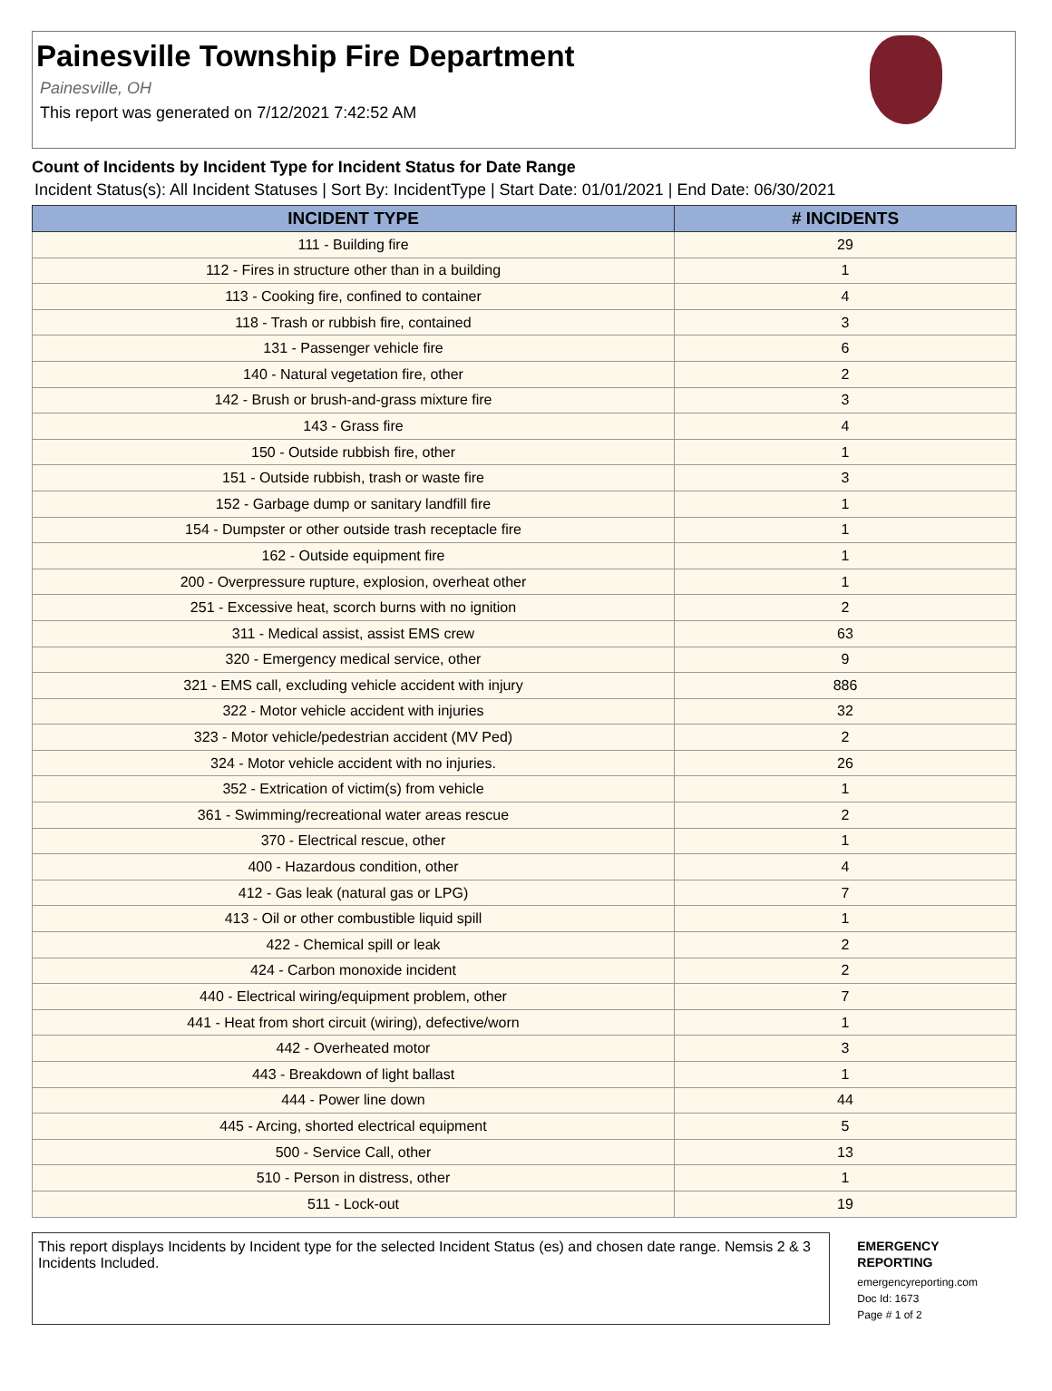Painesville Township Fire Department
Painesville, OH
This report was generated on 7/12/2021 7:42:52 AM
Count of Incidents by Incident Type for Incident Status for Date Range
Incident Status(s): All Incident Statuses | Sort By: IncidentType | Start Date: 01/01/2021 | End Date: 06/30/2021
| INCIDENT TYPE | # INCIDENTS |
| --- | --- |
| 111 - Building fire | 29 |
| 112 - Fires in structure other than in a building | 1 |
| 113 - Cooking fire, confined to container | 4 |
| 118 - Trash or rubbish fire, contained | 3 |
| 131 - Passenger vehicle fire | 6 |
| 140 - Natural vegetation fire, other | 2 |
| 142 - Brush or brush-and-grass mixture fire | 3 |
| 143 - Grass fire | 4 |
| 150 - Outside rubbish fire, other | 1 |
| 151 - Outside rubbish, trash or waste fire | 3 |
| 152 - Garbage dump or sanitary landfill fire | 1 |
| 154 - Dumpster or other outside trash receptacle fire | 1 |
| 162 - Outside equipment fire | 1 |
| 200 - Overpressure rupture, explosion, overheat other | 1 |
| 251 - Excessive heat, scorch burns with no ignition | 2 |
| 311 - Medical assist, assist EMS crew | 63 |
| 320 - Emergency medical service, other | 9 |
| 321 - EMS call, excluding vehicle accident with injury | 886 |
| 322 - Motor vehicle accident with injuries | 32 |
| 323 - Motor vehicle/pedestrian accident (MV Ped) | 2 |
| 324 - Motor vehicle accident with no injuries. | 26 |
| 352 - Extrication of victim(s) from vehicle | 1 |
| 361 - Swimming/recreational water areas rescue | 2 |
| 370 - Electrical rescue, other | 1 |
| 400 - Hazardous condition, other | 4 |
| 412 - Gas leak (natural gas or LPG) | 7 |
| 413 - Oil or other combustible liquid spill | 1 |
| 422 - Chemical spill or leak | 2 |
| 424 - Carbon monoxide incident | 2 |
| 440 - Electrical wiring/equipment problem, other | 7 |
| 441 - Heat from short circuit (wiring), defective/worn | 1 |
| 442 - Overheated motor | 3 |
| 443 - Breakdown of light ballast | 1 |
| 444 - Power line down | 44 |
| 445 - Arcing, shorted electrical equipment | 5 |
| 500 - Service Call, other | 13 |
| 510 - Person in distress, other | 1 |
| 511 - Lock-out | 19 |
This report displays Incidents by Incident type for the selected Incident Status (es) and chosen date range. Nemsis 2 & 3 Incidents Included.
EMERGENCY REPORTING
emergencyreporting.com
Doc Id: 1673
Page # 1 of 2